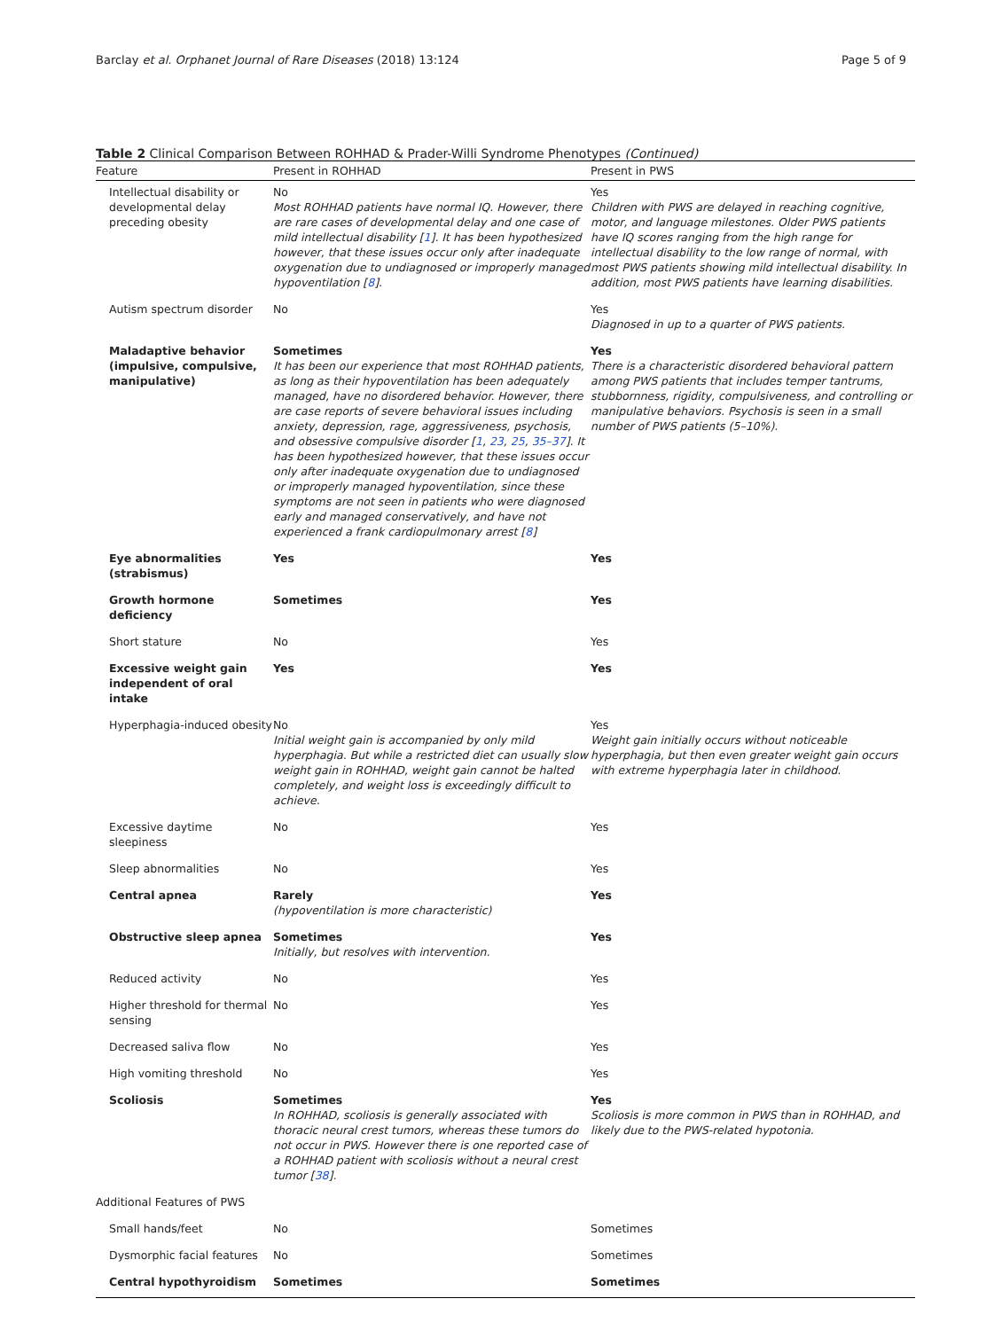Barclay et al. Orphanet Journal of Rare Diseases (2018) 13:124 Page 5 of 9
Table 2 Clinical Comparison Between ROHHAD & Prader-Willi Syndrome Phenotypes (Continued)
| Feature | Present in ROHHAD | Present in PWS |
| --- | --- | --- |
| Intellectual disability or developmental delay preceding obesity | No Most ROHHAD patients have normal IQ. However, there are rare cases of developmental delay and one case of mild intellectual disability [ 1 ]. It has been hypothesized however, that these issues occur only after inadequate oxygenation due to undiagnosed or improperly managed hypoventilation [ 8 ]. | Yes Children with PWS are delayed in reaching cognitive, motor, and language milestones. Older PWS patients have IQ scores ranging from the high range for intellectual disability to the low range of normal, with most PWS patients showing mild intellectual disability. In addition, most PWS patients have learning disabilities. |
| Autism spectrum disorder | No | Yes Diagnosed in up to a quarter of PWS patients. |
| Maladaptive behavior (impulsive, compulsive, manipulative) | Sometimes It has been our experience that most ROHHAD patients, as long as their hypoventilation has been adequately managed, have no disordered behavior. However, there are case reports of severe behavioral issues including anxiety, depression, rage, aggressiveness, psychosis, and obsessive compulsive disorder [ 1 , 23 , 25 , 35–37 ]. It has been hypothesized however, that these issues occur only after inadequate oxygenation due to undiagnosed or improperly managed hypoventilation, since these symptoms are not seen in patients who were diagnosed early and managed conservatively, and have not experienced a frank cardiopulmonary arrest [ 8 ] | Yes There is a characteristic disordered behavioral pattern among PWS patients that includes temper tantrums, stubbornness, rigidity, compulsiveness, and controlling or manipulative behaviors. Psychosis is seen in a small number of PWS patients (5–10%). |
| Eye abnormalities (strabismus) | Yes | Yes |
| Growth hormone deficiency | Sometimes | Yes |
| Short stature | No | Yes |
| Excessive weight gain independent of oral intake | Yes | Yes |
| Hyperphagia-induced obesity | No Initial weight gain is accompanied by only mild hyperphagia. But while a restricted diet can usually slow weight gain in ROHHAD, weight gain cannot be halted completely, and weight loss is exceedingly difficult to achieve. | Yes Weight gain initially occurs without noticeable hyperphagia, but then even greater weight gain occurs with extreme hyperphagia later in childhood. |
| Excessive daytime sleepiness | No | Yes |
| Sleep abnormalities | No | Yes |
| Central apnea | Rarely (hypoventilation is more characteristic) | Yes |
| Obstructive sleep apnea | Sometimes Initially, but resolves with intervention. | Yes |
| Reduced activity | No | Yes |
| Higher threshold for thermal sensing | No | Yes |
| Decreased saliva flow | No | Yes |
| High vomiting threshold | No | Yes |
| Scoliosis | Sometimes In ROHHAD, scoliosis is generally associated with thoracic neural crest tumors, whereas these tumors do not occur in PWS. However there is one reported case of a ROHHAD patient with scoliosis without a neural crest tumor [ 38 ]. | Yes Scoliosis is more common in PWS than in ROHHAD, and likely due to the PWS-related hypotonia. |
| Additional Features of PWS | | |
| Small hands/feet | No | Sometimes |
| Dysmorphic facial features | No | Sometimes |
| Central hypothyroidism | Sometimes | Sometimes |